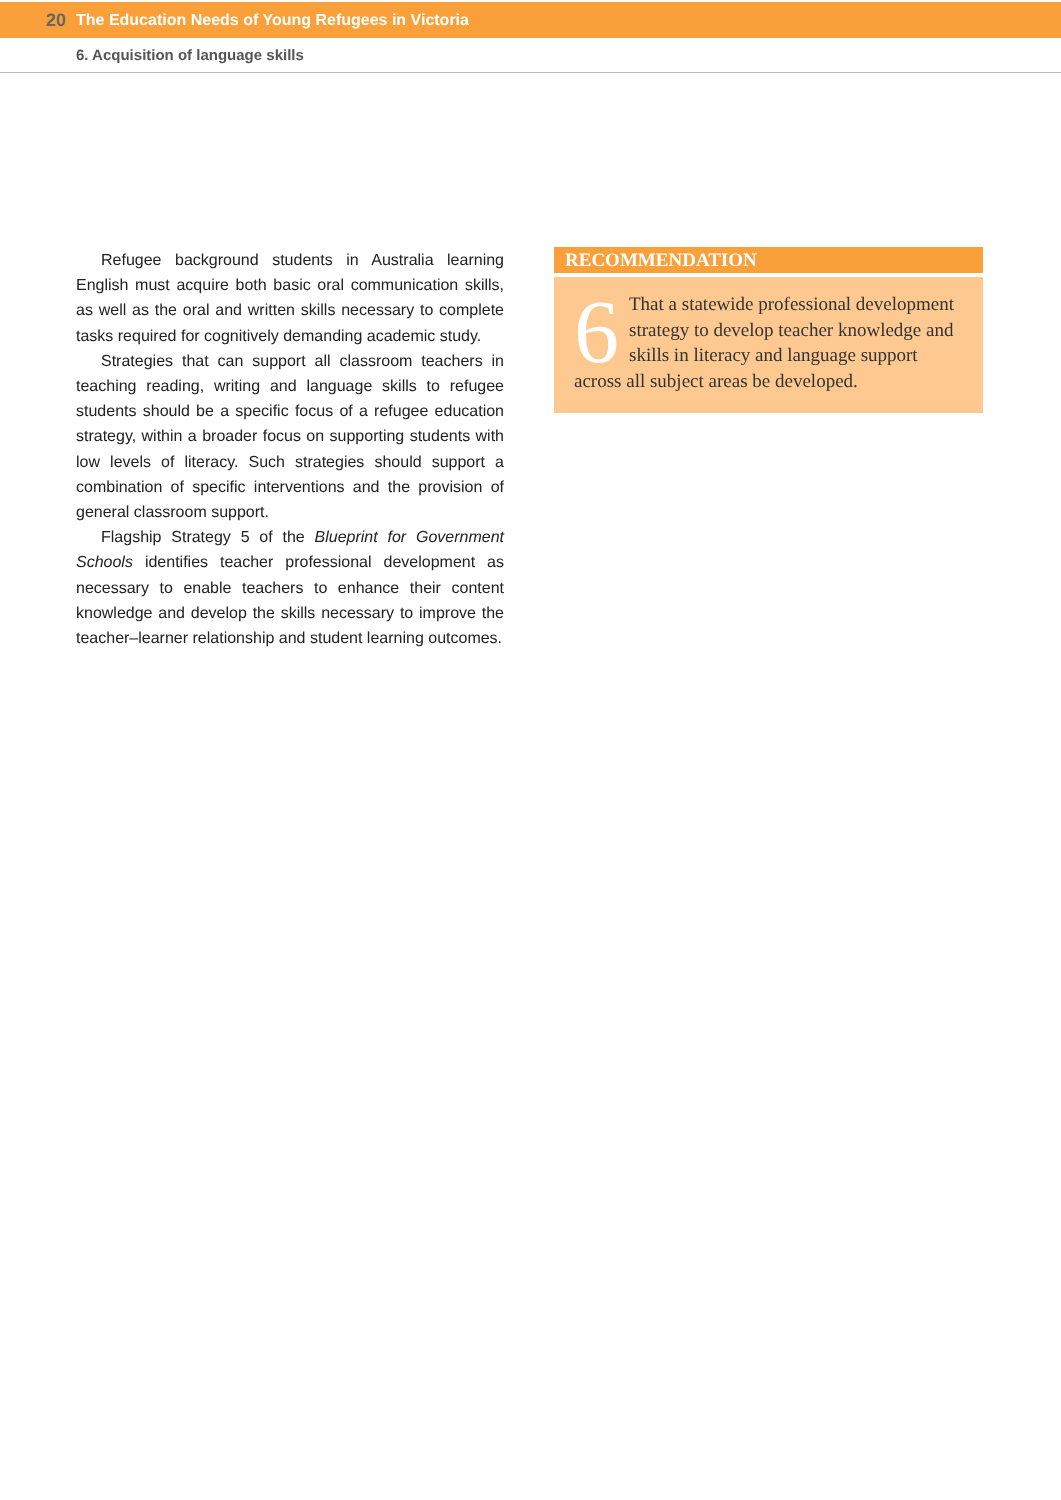20 The Education Needs of Young Refugees in Victoria
6. Acquisition of language skills
Refugee background students in Australia learning English must acquire both basic oral communication skills, as well as the oral and written skills necessary to complete tasks required for cognitively demanding academic study.
Strategies that can support all classroom teachers in teaching reading, writing and language skills to refugee students should be a specific focus of a refugee education strategy, within a broader focus on supporting students with low levels of literacy. Such strategies should support a combination of specific interventions and the provision of general classroom support.
Flagship Strategy 5 of the Blueprint for Government Schools identifies teacher professional development as necessary to enable teachers to enhance their content knowledge and develop the skills necessary to improve the teacher–learner relationship and student learning outcomes.
RECOMMENDATION
6 That a statewide professional development strategy to develop teacher knowledge and skills in literacy and language support across all subject areas be developed.